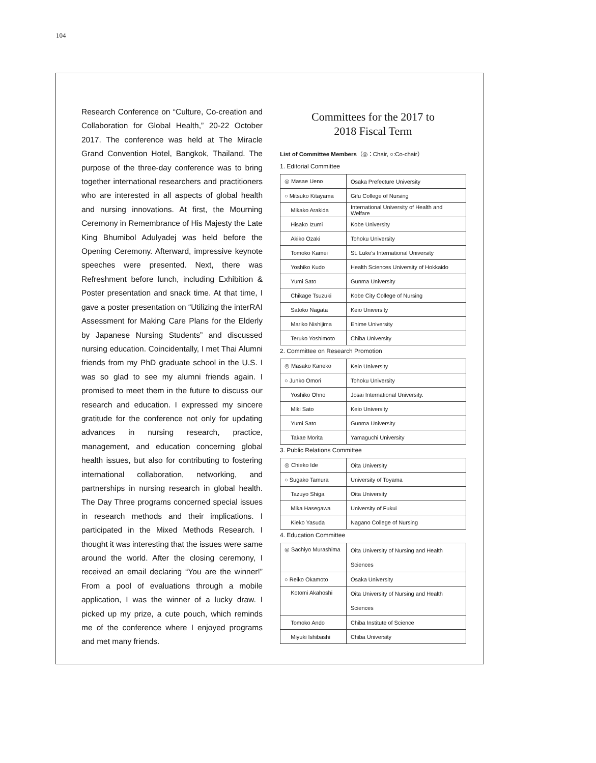104
Research Conference on “Culture, Co-creation and Collaboration for Global Health,” 20-22 October 2017. The conference was held at The Miracle Grand Convention Hotel, Bangkok, Thailand. The purpose of the three-day conference was to bring together international researchers and practitioners who are interested in all aspects of global health and nursing innovations. At first, the Mourning Ceremony in Remembrance of His Majesty the Late King Bhumibol Adulyadej was held before the Opening Ceremony. Afterward, impressive keynote speeches were presented. Next, there was Refreshment before lunch, including Exhibition & Poster presentation and snack time. At that time, I gave a poster presentation on “Utilizing the interRAI Assessment for Making Care Plans for the Elderly by Japanese Nursing Students” and discussed nursing education. Coincidentally, I met Thai Alumni friends from my PhD graduate school in the U.S. I was so glad to see my alumni friends again. I promised to meet them in the future to discuss our research and education. I expressed my sincere gratitude for the conference not only for updating advances in nursing research, practice, management, and education concerning global health issues, but also for contributing to fostering international collaboration, networking, and partnerships in nursing research in global health. The Day Three programs concerned special issues in research methods and their implications. I participated in the Mixed Methods Research. I thought it was interesting that the issues were same around the world. After the closing ceremony, I received an email declaring “You are the winner!” From a pool of evaluations through a mobile application, I was the winner of a lucky draw. I picked up my prize, a cute pouch, which reminds me of the conference where I enjoyed programs and met many friends.
Committees for the 2017 to
2018 Fiscal Term
List of Committee Members（◎：Chair, ○:Co-chair）
1. Editorial Committee
| ◎ Masae Ueno | Osaka Prefecture University |
| ○ Mitsuko Kitayama | Gifu College of Nursing |
| Mikako Arakida | International University of Health and Welfare |
| Hisako Izumi | Kobe University |
| Akiko Ozaki | Tohoku University |
| Tomoko Kamei | St. Luke’s International University |
| Yoshiko Kudo | Health Sciences University of Hokkaido |
| Yumi Sato | Gunma University |
| Chikage Tsuzuki | Kobe City College of Nursing |
| Satoko Nagata | Keio University |
| Mariko Nishijima | Ehime University |
| Teruko Yoshimoto | Chiba University |
2. Committee on Research Promotion
| ◎ Masako Kaneko | Keio University |
| ○ Junko Omori | Tohoku University |
| Yoshiko Ohno | Josai International University. |
| Miki Sato | Keio University |
| Yumi Sato | Gunma University |
| Takae Morita | Yamaguchi University |
3. Public Relations Committee
| ◎ Chieko Ide | Oita University |
| ○ Sugako Tamura | University of Toyama |
| Tazuyo Shiga | Oita University |
| Mika Hasegawa | University of Fukui |
| Kieko Yasuda | Nagano College of Nursing |
4. Education Committee
| ◎ Sachiyo Murashima | Oita University of Nursing and Health Sciences |
| ○ Reiko Okamoto | Osaka University |
| Kotomi Akahoshi | Oita University of Nursing and Health Sciences |
| Tomoko Ando | Chiba Institute of Science |
| Miyuki Ishibashi | Chiba University |